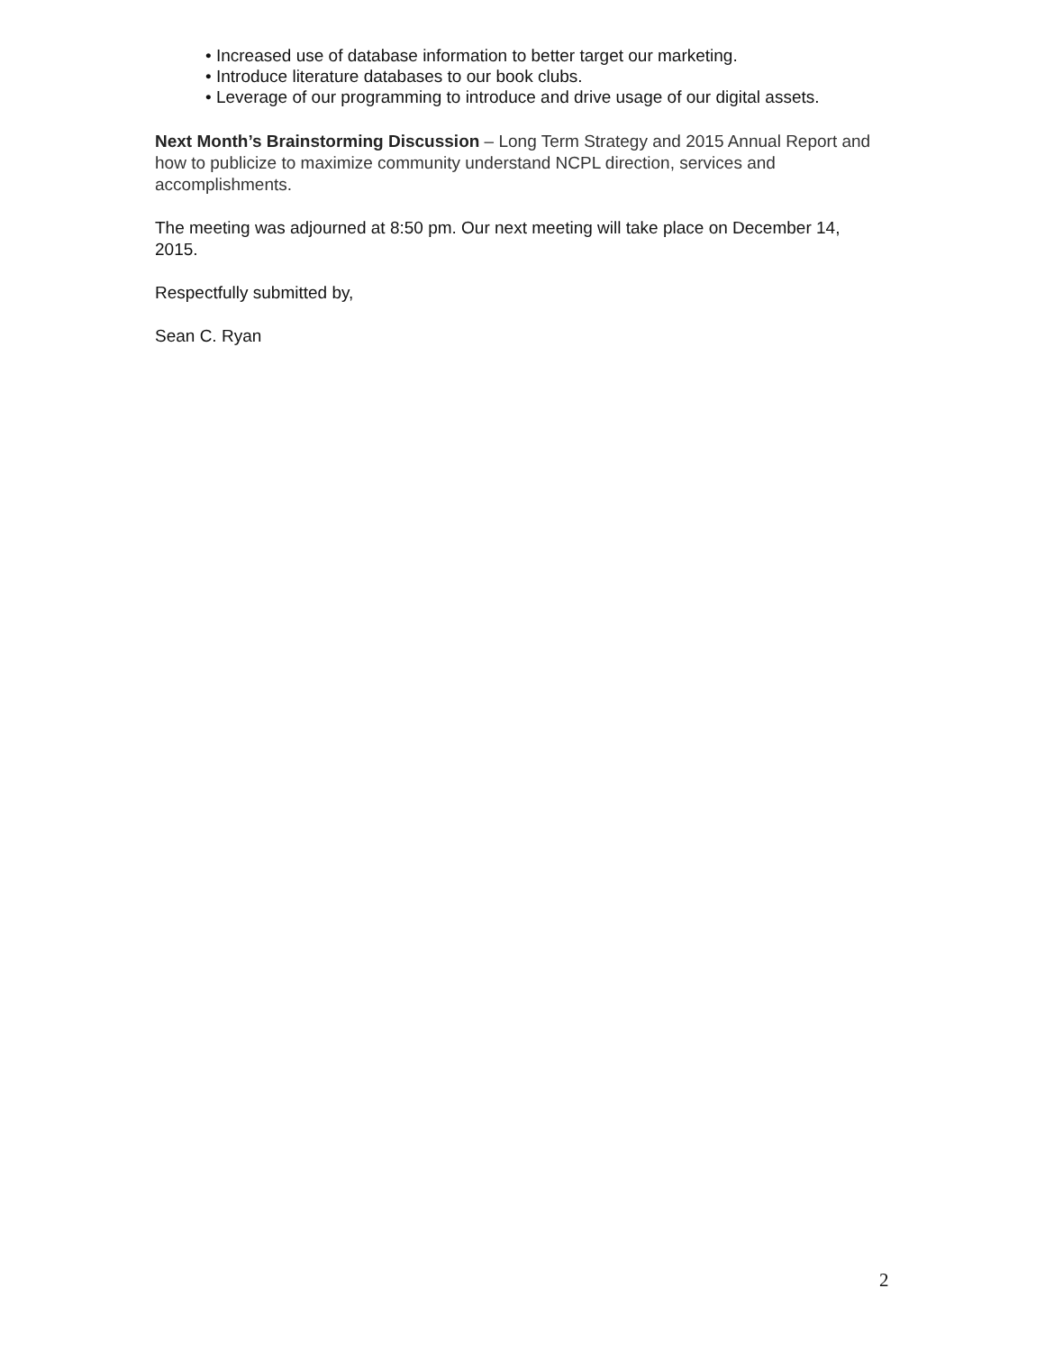• Increased use of database information to better target our marketing.
• Introduce literature databases to our book clubs.
• Leverage of our programming to introduce and drive usage of our digital assets.
Next Month’s Brainstorming Discussion – Long Term Strategy and 2015 Annual Report and how to publicize to maximize community understand NCPL direction, services and accomplishments.
The meeting was adjourned at 8:50 pm. Our next meeting will take place on December 14, 2015.
Respectfully submitted by,
Sean C. Ryan
2